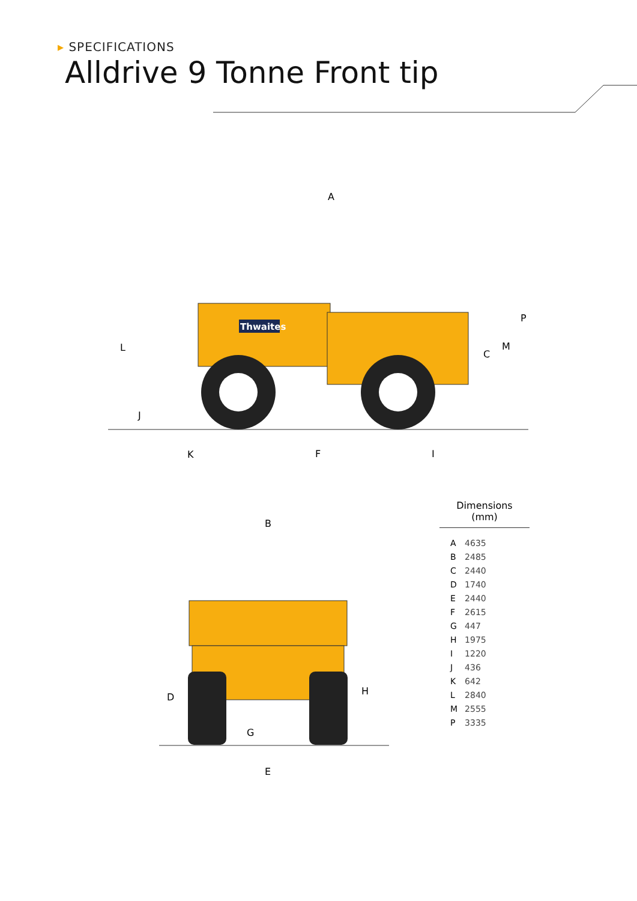▸ SPECIFICATIONS
Alldrive 9 Tonne Front tip
Thwaites
A
C
M
P
L
J
K F I
B
D
H
G
E
Dimensions
(mm)
| A | 4635 |
| B | 2485 |
| C | 2440 |
| D | 1740 |
| E | 2440 |
| F | 2615 |
| G | 447 |
| H | 1975 |
| I | 1220 |
| J | 436 |
| K | 642 |
| L | 2840 |
| M | 2555 |
| P | 3335 |